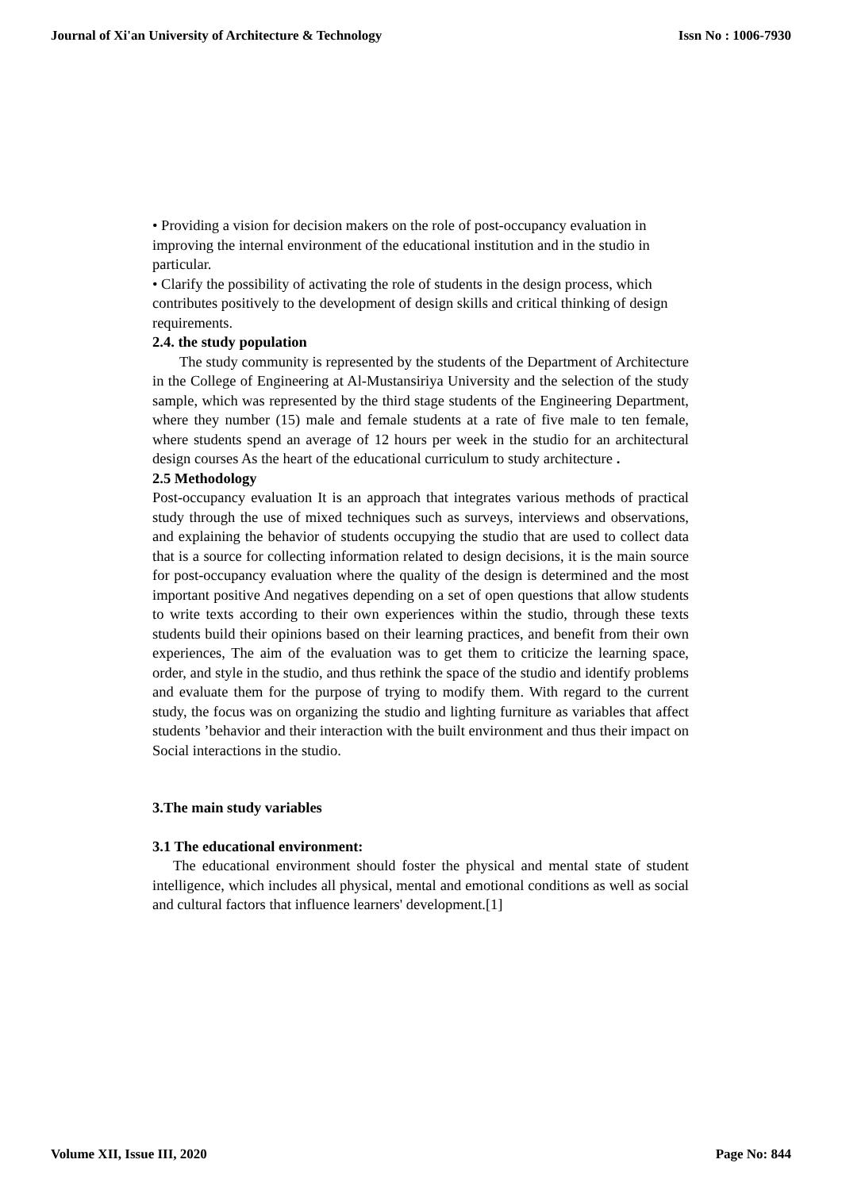Journal of Xi'an University of Architecture & Technology Issn No : 1006-7930
• Providing a vision for decision makers on the role of post-occupancy evaluation in improving the internal environment of the educational institution and in the studio in particular.
• Clarify the possibility of activating the role of students in the design process, which contributes positively to the development of design skills and critical thinking of design requirements.
2.4. the study population
The study community is represented by the students of the Department of Architecture in the College of Engineering at Al-Mustansiriya University and the selection of the study sample, which was represented by the third stage students of the Engineering Department, where they number (15) male and female students at a rate of five male to ten female, where students spend an average of 12 hours per week in the studio for an architectural design courses As the heart of the educational curriculum to study architecture .
2.5 Methodology
Post-occupancy evaluation It is an approach that integrates various methods of practical study through the use of mixed techniques such as surveys, interviews and observations, and explaining the behavior of students occupying the studio that are used to collect data that is a source for collecting information related to design decisions, it is the main source for post-occupancy evaluation where the quality of the design is determined and the most important positive And negatives depending on a set of open questions that allow students to write texts according to their own experiences within the studio, through these texts students build their opinions based on their learning practices, and benefit from their own experiences, The aim of the evaluation was to get them to criticize the learning space, order, and style in the studio, and thus rethink the space of the studio and identify problems and evaluate them for the purpose of trying to modify them. With regard to the current study, the focus was on organizing the studio and lighting furniture as variables that affect students ’behavior and their interaction with the built environment and thus their impact on Social interactions in the studio.
3.The main study variables
3.1 The educational environment:
The educational environment should foster the physical and mental state of student intelligence, which includes all physical, mental and emotional conditions as well as social and cultural factors that influence learners' development.[1]
Volume XII, Issue III, 2020 Page No: 844